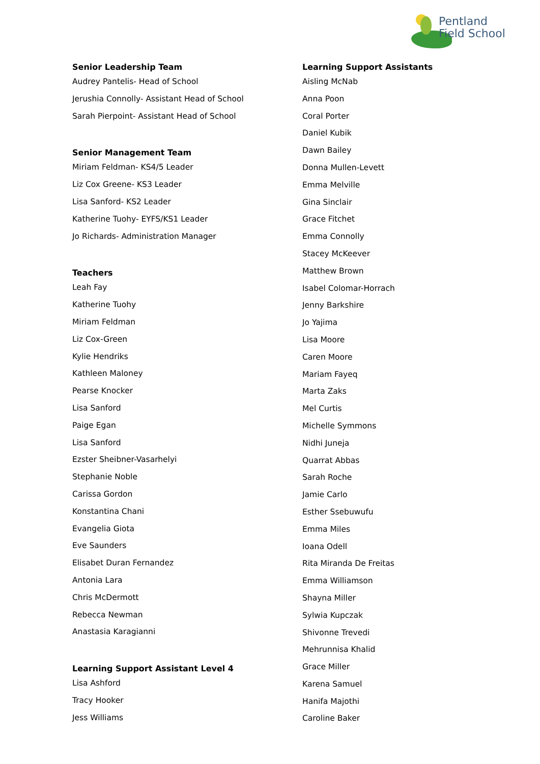Pentland
Field School
Senior Leadership Team
Audrey Pantelis- Head of School
Jerushia Connolly- Assistant Head of School
Sarah Pierpoint- Assistant Head of School
Senior Management Team
Miriam Feldman- KS4/5 Leader
Liz Cox Greene- KS3 Leader
Lisa Sanford- KS2 Leader
Katherine Tuohy- EYFS/KS1 Leader
Jo Richards- Administration Manager
Teachers
Leah Fay
Katherine Tuohy
Miriam Feldman
Liz Cox-Green
Kylie Hendriks
Kathleen Maloney
Pearse Knocker
Lisa Sanford
Paige Egan
Lisa Sanford
Ezster Sheibner-Vasarhelyi
Stephanie Noble
Carissa Gordon
Konstantina Chani
Evangelia Giota
Eve Saunders
Elisabet Duran Fernandez
Antonia Lara
Chris McDermott
Rebecca Newman
Anastasia Karagianni
Learning Support Assistant Level 4
Lisa Ashford
Tracy Hooker
Jess Williams
Learning Support Assistants
Aisling McNab
Anna Poon
Coral Porter
Daniel Kubik
Dawn Bailey
Donna Mullen-Levett
Emma Melville
Gina Sinclair
Grace Fitchet
Emma Connolly
Stacey McKeever
Matthew Brown
Isabel Colomar-Horrach
Jenny Barkshire
Jo Yajima
Lisa Moore
Caren Moore
Mariam Fayeq
Marta Zaks
Mel Curtis
Michelle Symmons
Nidhi Juneja
Quarrat Abbas
Sarah Roche
Jamie Carlo
Esther Ssebuwufu
Emma Miles
Ioana Odell
Rita Miranda De Freitas
Emma Williamson
Shayna Miller
Sylwia Kupczak
Shivonne Trevedi
Mehrunnisa Khalid
Grace Miller
Karena Samuel
Hanifa Majothi
Caroline Baker